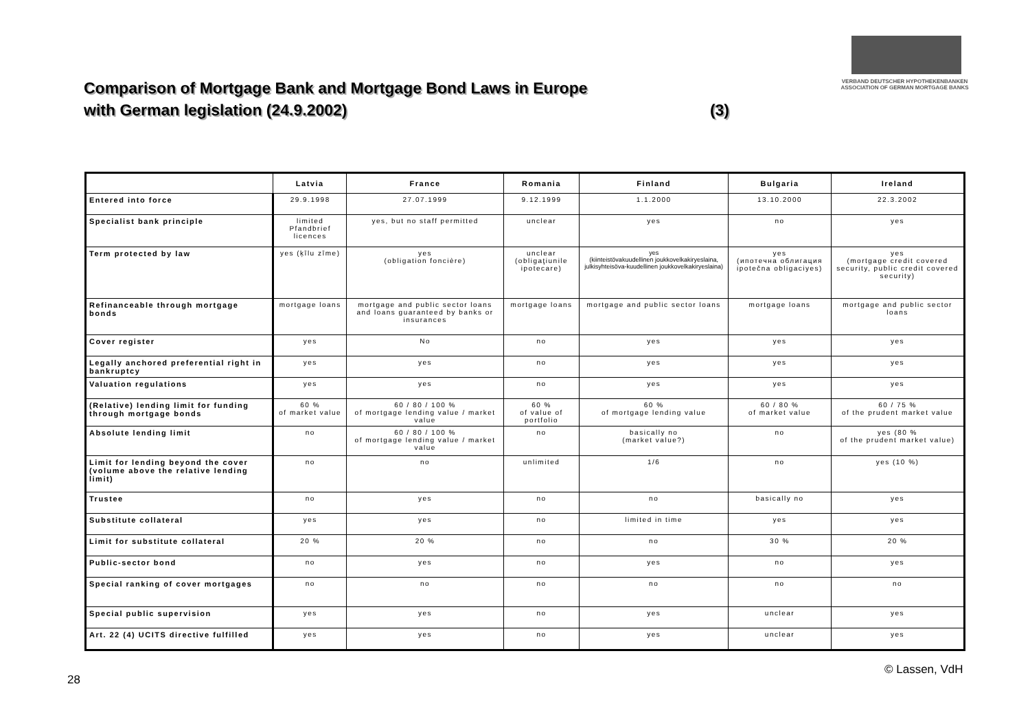VERBAND DEUTSCHER HYPOTHEKENBANKEN
ASSOCIATION OF GERMAN MORTGAGE BANKS
Comparison of Mortgage Bank and Mortgage Bond Laws in Europe
with German legislation (24.9.2002) (3)
| | Latvia | France | Romania | Finland | Bulgaria | Ireland |
| --- | --- | --- | --- | --- | --- | --- |
| Entered into force | 29.9.1998 | 27.07.1999 | 9.12.1999 | 1.1.2000 | 13.10.2000 | 22.3.2002 |
| Specialist bank principle | limited Pfandbrief licences | yes, but no staff permitted | unclear | yes | no | yes |
| Term protected by law | yes (ķīlu zīme) | yes (obligation foncière) | unclear (obligaţiunile ipotecare) | yes (kiinteistövakuudellinen joukkovelkakiryeslaina, julkisyhteisöva-kuudellinen joukkovelkakiryeslaina) | yes (ипотечна облигация ipotečna obligaciyes) | yes (mortgage credit covered security, public credit covered security) |
| Refinanceable through mortgage bonds | mortgage loans | mortgage and public sector loans and loans guaranteed by banks or insurances | mortgage loans | mortgage and public sector loans | mortgage loans | mortgage and public sector loans |
| Cover register | yes | No | no | yes | yes | yes |
| Legally anchored preferential right in bankruptcy | yes | yes | no | yes | yes | yes |
| Valuation regulations | yes | yes | no | yes | yes | yes |
| (Relative) lending limit for funding through mortgage bonds | 60 % of market value | 60 / 80 / 100 % of mortgage lending value / market value | 60 % of value of portfolio | 60 % of mortgage lending value | 60 / 80 % of market value | 60 / 75 % of the prudent market value |
| Absolute lending limit | no | 60 / 80 / 100 % of mortgage lending value / market value | no | basically no (market value?) | no | yes (80 % of the prudent market value) |
| Limit for lending beyond the cover (volume above the relative lending limit) | no | no | unlimited | 1/6 | no | yes (10 %) |
| Trustee | no | yes | no | no | basically no | yes |
| Substitute collateral | yes | yes | no | limited in time | yes | yes |
| Limit for substitute collateral | 20 % | 20 % | no | no | 30 % | 20 % |
| Public-sector bond | no | yes | no | yes | no | yes |
| Special ranking of cover mortgages | no | no | no | no | no | no |
| Special public supervision | yes | yes | no | yes | unclear | yes |
| Art. 22 (4) UCITS directive fulfilled | yes | yes | no | yes | unclear | yes |
28
© Lassen, VdH